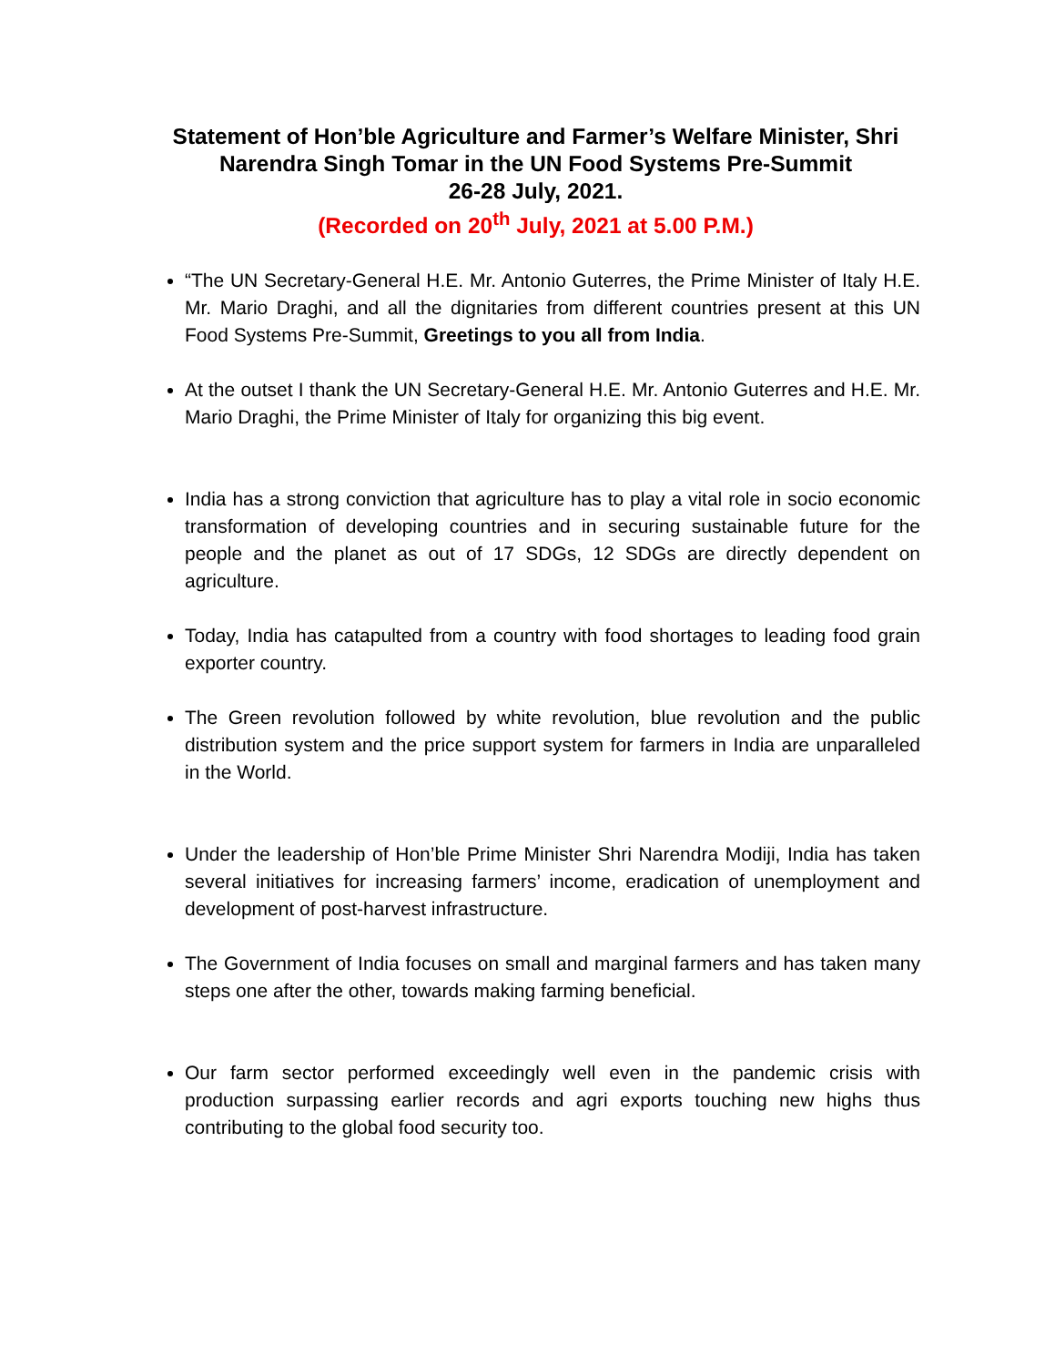Statement of Hon’ble Agriculture and Farmer’s Welfare Minister, Shri Narendra Singh Tomar in the UN Food Systems Pre-Summit
26-28 July, 2021.
(Recorded on 20<sup>th</sup> July, 2021 at 5.00 P.M.)
“The UN Secretary-General H.E. Mr. Antonio Guterres, the Prime Minister of Italy H.E. Mr. Mario Draghi, and all the dignitaries from different countries present at this UN Food Systems Pre-Summit, Greetings to you all from India.
At the outset I thank the UN Secretary-General H.E. Mr. Antonio Guterres and H.E. Mr. Mario Draghi, the Prime Minister of Italy for organizing this big event.
India has a strong conviction that agriculture has to play a vital role in socio economic transformation of developing countries and in securing sustainable future for the people and the planet as out of 17 SDGs, 12 SDGs are directly dependent on agriculture.
Today, India has catapulted from a country with food shortages to leading food grain exporter country.
The Green revolution followed by white revolution, blue revolution and the public distribution system and the price support system for farmers in India are unparalleled in the World.
Under the leadership of Hon’ble Prime Minister Shri Narendra Modiji, India has taken several initiatives for increasing farmers’ income, eradication of unemployment and development of post-harvest infrastructure.
The Government of India focuses on small and marginal farmers and has taken many steps one after the other, towards making farming beneficial.
Our farm sector performed exceedingly well even in the pandemic crisis with production surpassing earlier records and agri exports touching new highs thus contributing to the global food security too.